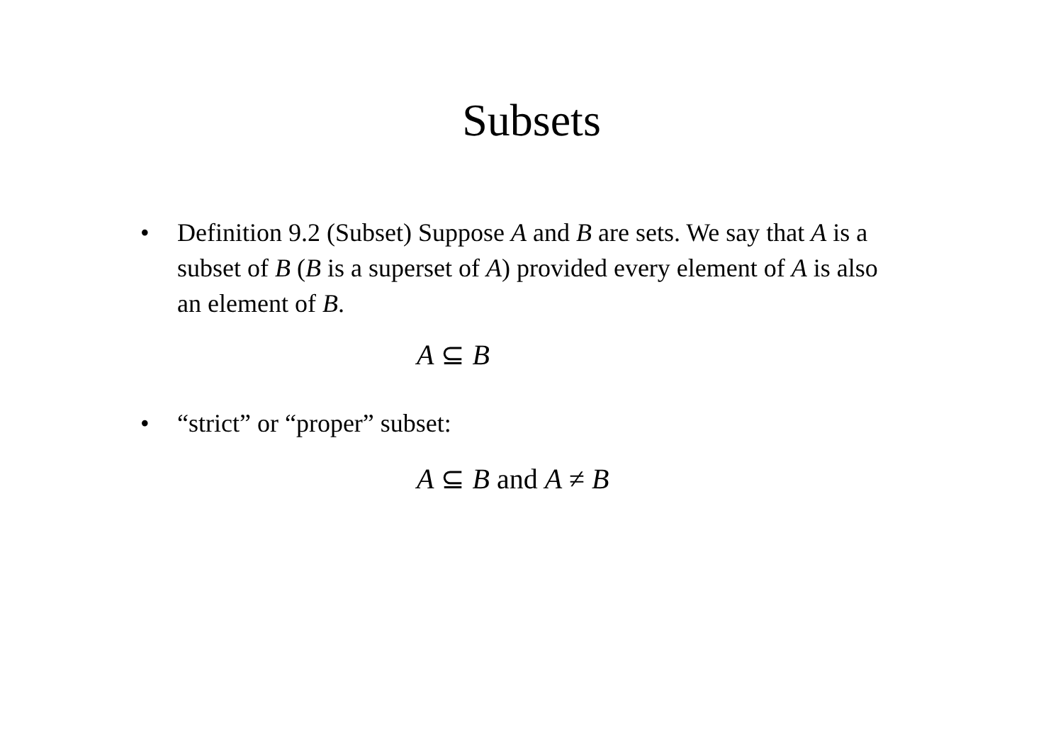Subsets
• Definition 9.2 (Subset) Suppose A and B are sets. We say that A is a subset of B (B is a superset of A) provided every element of A is also an element of B.
A ⊆ B
• “strict” or “proper” subset:
A ⊆ B and A ≠ B